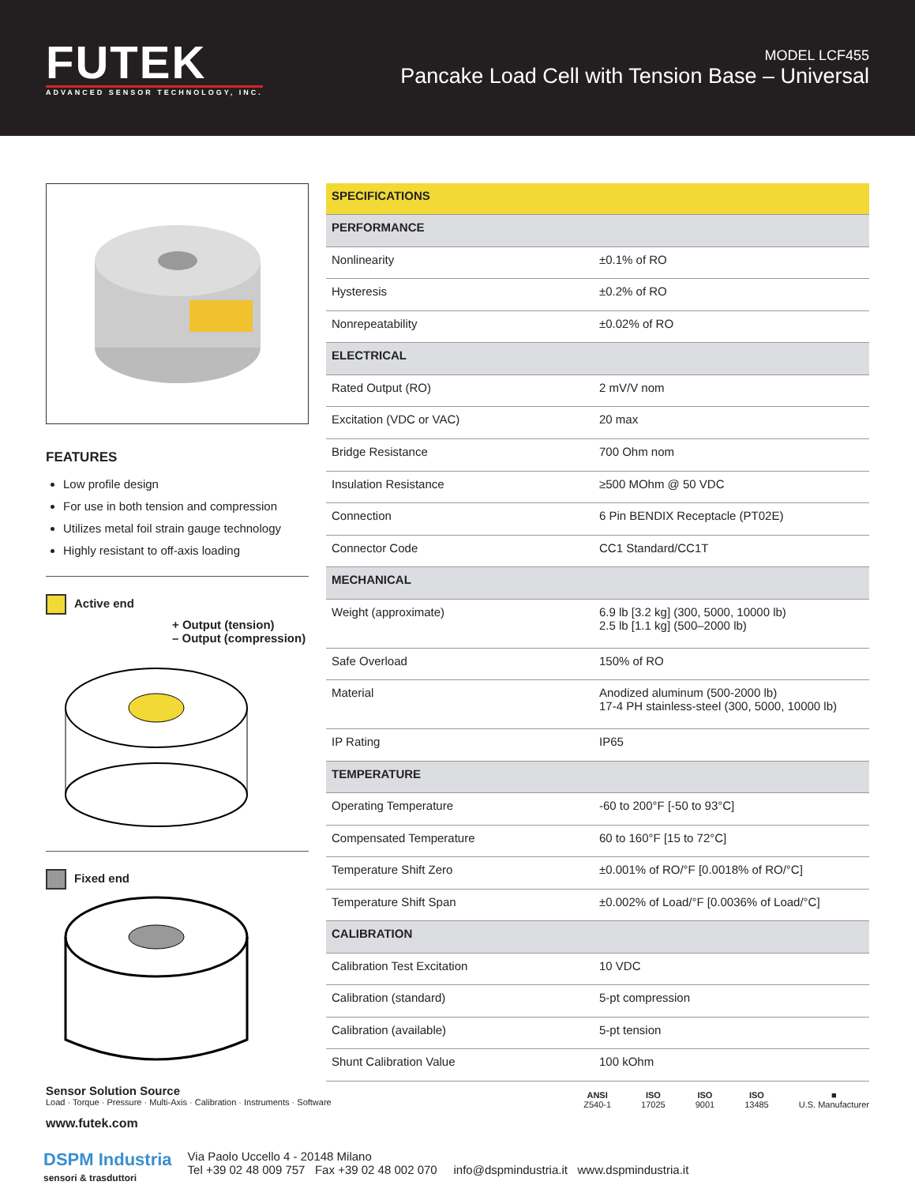FUTEK
ADVANCED SENSOR TECHNOLOGY, INC.
MODEL LCF455
Pancake Load Cell with Tension Base – Universal
FEATURES
Low profile design
For use in both tension and compression
Utilizes metal foil strain gauge technology
Highly resistant to off-axis loading
Active end
+ Output (tension)
– Output (compression)
Fixed end
| SPECIFICATIONS | |
| --- | --- |
| PERFORMANCE | |
| Nonlinearity | ±0.1% of RO |
| Hysteresis | ±0.2% of RO |
| Nonrepeatability | ±0.02% of RO |
| ELECTRICAL | |
| Rated Output (RO) | 2 mV/V nom |
| Excitation (VDC or VAC) | 20 max |
| Bridge Resistance | 700 Ohm nom |
| Insulation Resistance | ≥500 MOhm @ 50 VDC |
| Connection | 6 Pin BENDIX Receptacle (PT02E) |
| Connector Code | CC1 Standard/CC1T |
| MECHANICAL | |
| Weight (approximate) | 6.9 lb [3.2 kg] (300, 5000, 10000 lb) 2.5 lb [1.1 kg] (500–2000 lb) |
| Safe Overload | 150% of RO |
| Material | Anodized aluminum (500-2000 lb) 17-4 PH stainless-steel (300, 5000, 10000 lb) |
| IP Rating | IP65 |
| TEMPERATURE | |
| Operating Temperature | -60 to 200°F [-50 to 93°C] |
| Compensated Temperature | 60 to 160°F [15 to 72°C] |
| Temperature Shift Zero | ±0.001% of RO/°F [0.0018% of RO/°C] |
| Temperature Shift Span | ±0.002% of Load/°F [0.0036% of Load/°C] |
| CALIBRATION | |
| Calibration Test Excitation | 10 VDC |
| Calibration (standard) | 5-pt compression |
| Calibration (available) | 5-pt tension |
| Shunt Calibration Value | 100 kOhm |
Sensor Solution Source
Load · Torque · Pressure · Multi-Axis · Calibration · Instruments · Software
www.futek.com
ANSI
Z540-1
ISO
17025
ISO
9001
ISO
13485
■
U.S. Manufacturer
DSPM Industria
sensori & trasduttori
Via Paolo Uccello 4 - 20148 Milano
Tel +39 02 48 009 757 Fax +39 02 48 002 070 info@dspmindustria.it www.dspmindustria.it